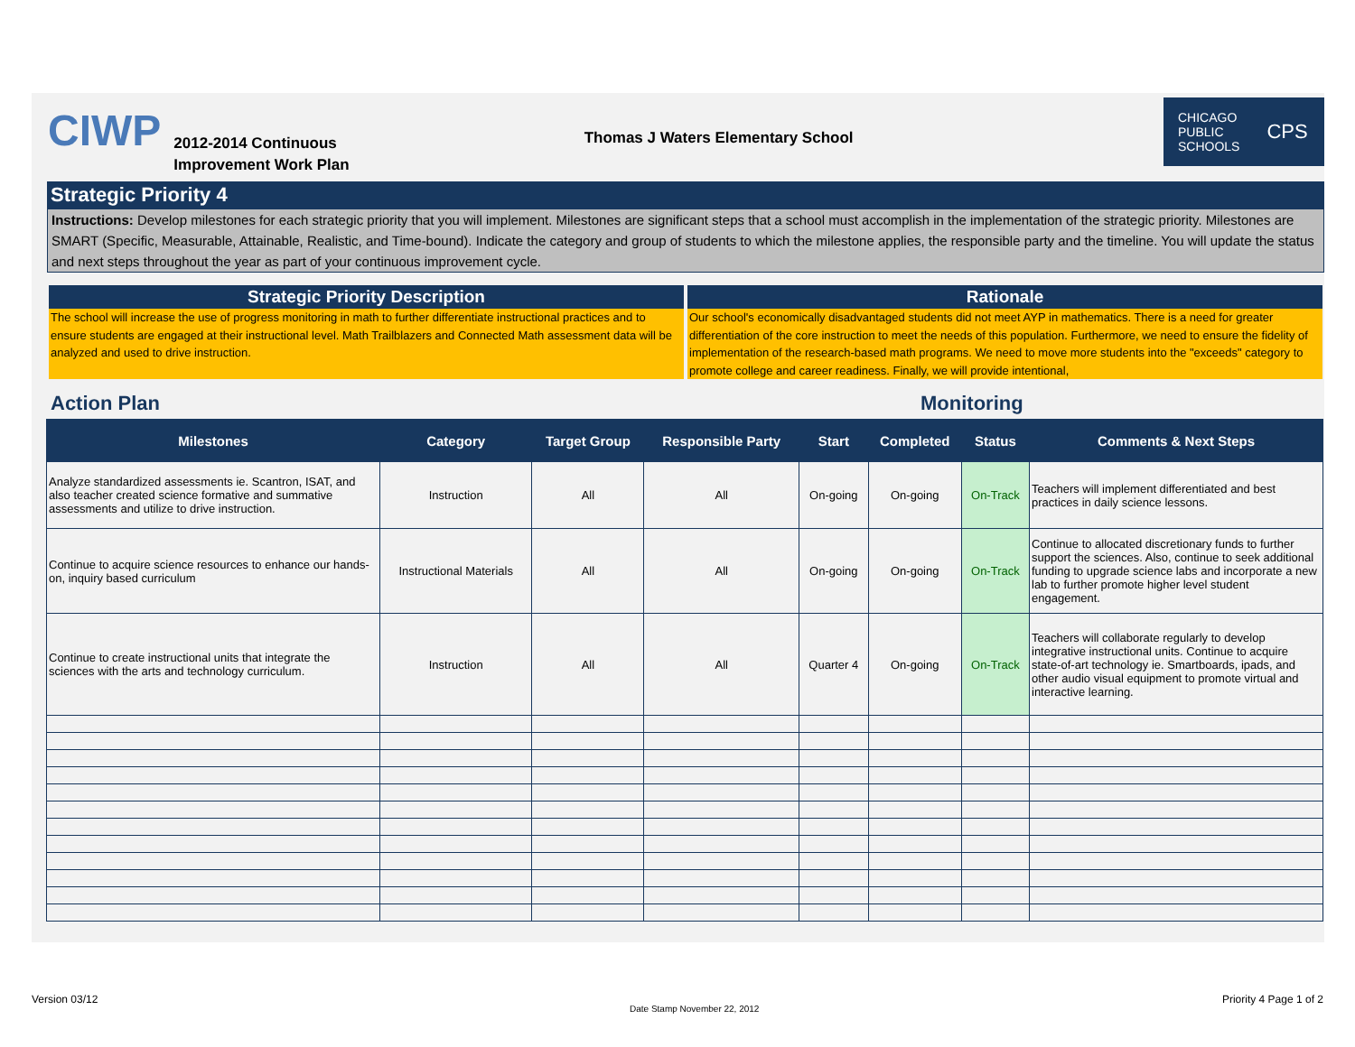CIWP
2012-2014 Continuous
Improvement Work Plan
Thomas J Waters Elementary School
CHICAGO
PUBLIC
SCHOOLS CPS
Strategic Priority 4
Instructions: Develop milestones for each strategic priority that you will implement. Milestones are significant steps that a school must accomplish in the implementation of the strategic priority. Milestones are SMART (Specific, Measurable, Attainable, Realistic, and Time-bound). Indicate the category and group of students to which the milestone applies, the responsible party and the timeline. You will update the status and next steps throughout the year as part of your continuous improvement cycle.
Strategic Priority Description
The school will increase the use of progress monitoring in math to further differentiate instructional practices and to ensure students are engaged at their instructional level. Math Trailblazers and Connected Math assessment data will be analyzed and used to drive instruction.
Rationale
Our school's economically disadvantaged students did not meet AYP in mathematics. There is a need for greater differentiation of the core instruction to meet the needs of this population. Furthermore, we need to ensure the fidelity of implementation of the research-based math programs. We need to move more students into the "exceeds" category to promote college and career readiness. Finally, we will provide intentional,
Action Plan Monitoring
| Milestones | Category | Target Group | Responsible Party | Start | Completed | Status | Comments & Next Steps |
| --- | --- | --- | --- | --- | --- | --- | --- |
| Analyze standardized assessments ie. Scantron, ISAT, and also teacher created science formative and summative assessments and utilize to drive instruction. | Instruction | All | All | On-going | On-going | On-Track | Teachers will implement differentiated and best practices in daily science lessons. |
| Continue to acquire science resources to enhance our hands-on, inquiry based curriculum | Instructional Materials | All | All | On-going | On-going | On-Track | Continue to allocated discretionary funds to further support the sciences. Also, continue to seek additional funding to upgrade science labs and incorporate a new lab to further promote higher level student engagement. |
| Continue to create instructional units that integrate the sciences with the arts and technology curriculum. | Instruction | All | All | Quarter 4 | On-going | On-Track | Teachers will collaborate regularly to develop integrative instructional units. Continue to acquire state-of-art technology ie. Smartboards, ipads, and other audio visual equipment to promote virtual and interactive learning. |
Version 03/12
Date Stamp November 22, 2012
Priority 4 Page 1 of 2